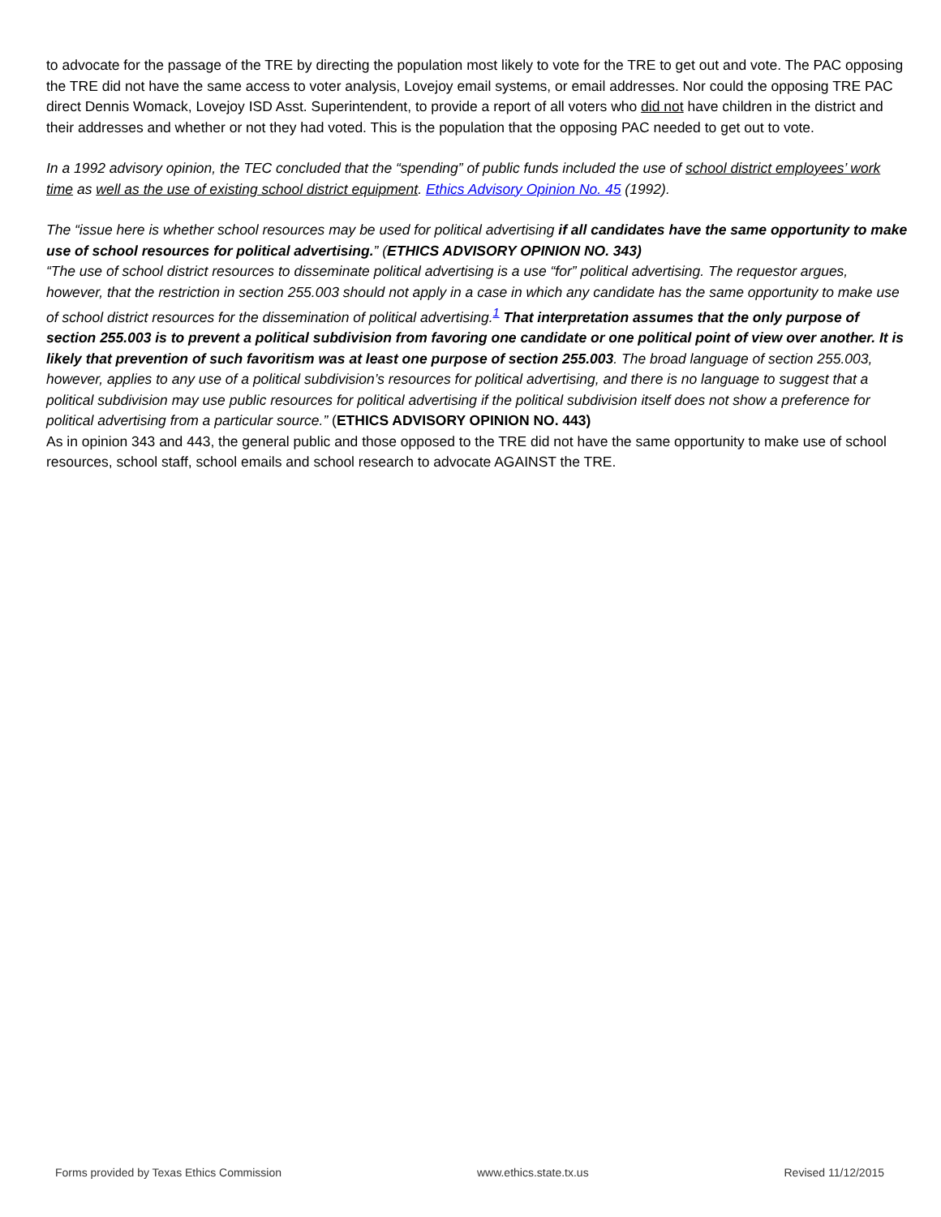to advocate for the passage of the TRE by directing the population most likely to vote for the TRE to get out and vote. The PAC opposing the TRE did not have the same access to voter analysis, Lovejoy email systems, or email addresses. Nor could the opposing TRE PAC direct Dennis Womack, Lovejoy ISD Asst. Superintendent, to provide a report of all voters who did not have children in the district and their addresses and whether or not they had voted. This is the population that the opposing PAC needed to get out to vote.
In a 1992 advisory opinion, the TEC concluded that the “spending” of public funds included the use of school district employees’ work time as well as the use of existing school district equipment. Ethics Advisory Opinion No. 45 (1992).
The “issue here is whether school resources may be used for political advertising if all candidates have the same opportunity to make use of school resources for political advertising.” (ETHICS ADVISORY OPINION NO. 343)
“The use of school district resources to disseminate political advertising is a use “for” political advertising. The requestor argues, however, that the restriction in section 255.003 should not apply in a case in which any candidate has the same opportunity to make use of school district resources for the dissemination of political advertising.<sup>1</sup> That interpretation assumes that the only purpose of section 255.003 is to prevent a political subdivision from favoring one candidate or one political point of view over another. It is likely that prevention of such favoritism was at least one purpose of section 255.003. The broad language of section 255.003, however, applies to any use of a political subdivision’s resources for political advertising, and there is no language to suggest that a political subdivision may use public resources for political advertising if the political subdivision itself does not show a preference for political advertising from a particular source.” (ETHICS ADVISORY OPINION NO. 443)
As in opinion 343 and 443, the general public and those opposed to the TRE did not have the same opportunity to make use of school resources, school staff, school emails and school research to advocate AGAINST the TRE.
Forms provided by Texas Ethics Commission www.ethics.state.tx.us Revised 11/12/2015